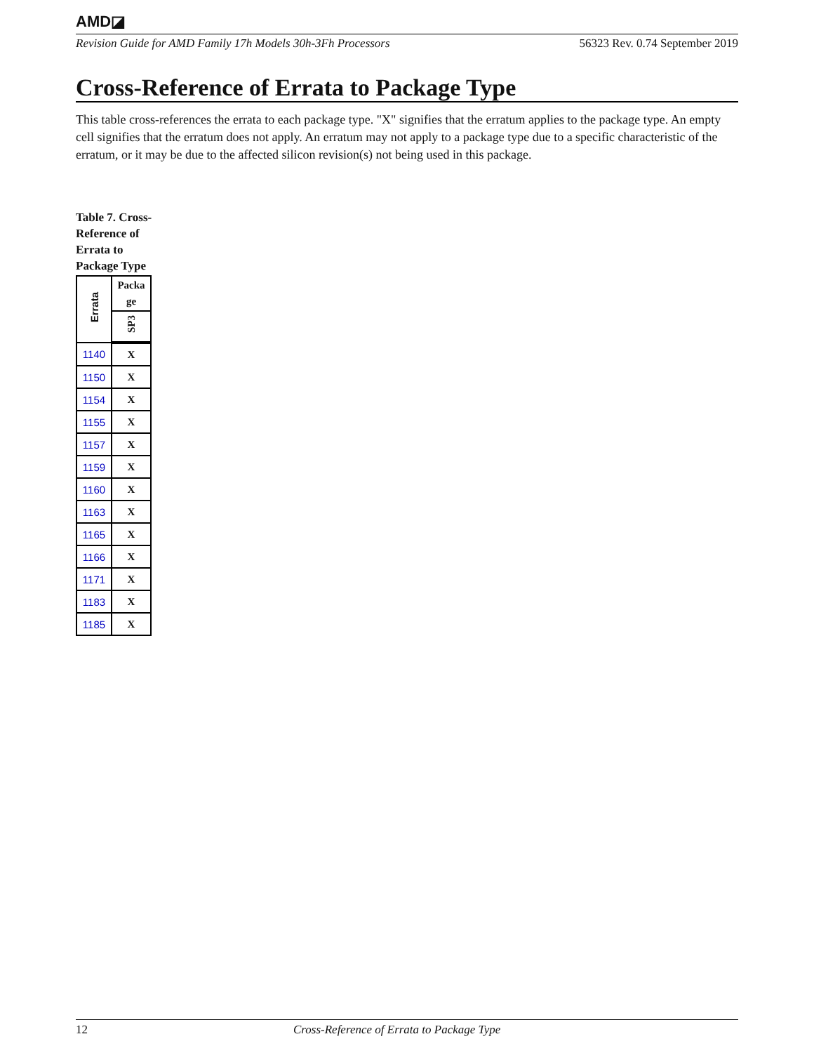AMD◪
Revision Guide for AMD Family 17h Models 30h-3Fh Processors 56323 Rev. 0.74 September 2019
Cross-Reference of Errata to Package Type
This table cross-references the errata to each package type. "X" signifies that the erratum applies to the package type. An empty cell signifies that the erratum does not apply. An erratum may not apply to a package type due to a specific characteristic of the erratum, or it may be due to the affected silicon revision(s) not being used in this package.
Table 7. Cross-Reference of Errata to Package Type
| Errata | Packa ge |
| --- | --- |
| | SP3 |
| 1140 | X |
| 1150 | X |
| 1154 | X |
| 1155 | X |
| 1157 | X |
| 1159 | X |
| 1160 | X |
| 1163 | X |
| 1165 | X |
| 1166 | X |
| 1171 | X |
| 1183 | X |
| 1185 | X |
12 Cross-Reference of Errata to Package Type